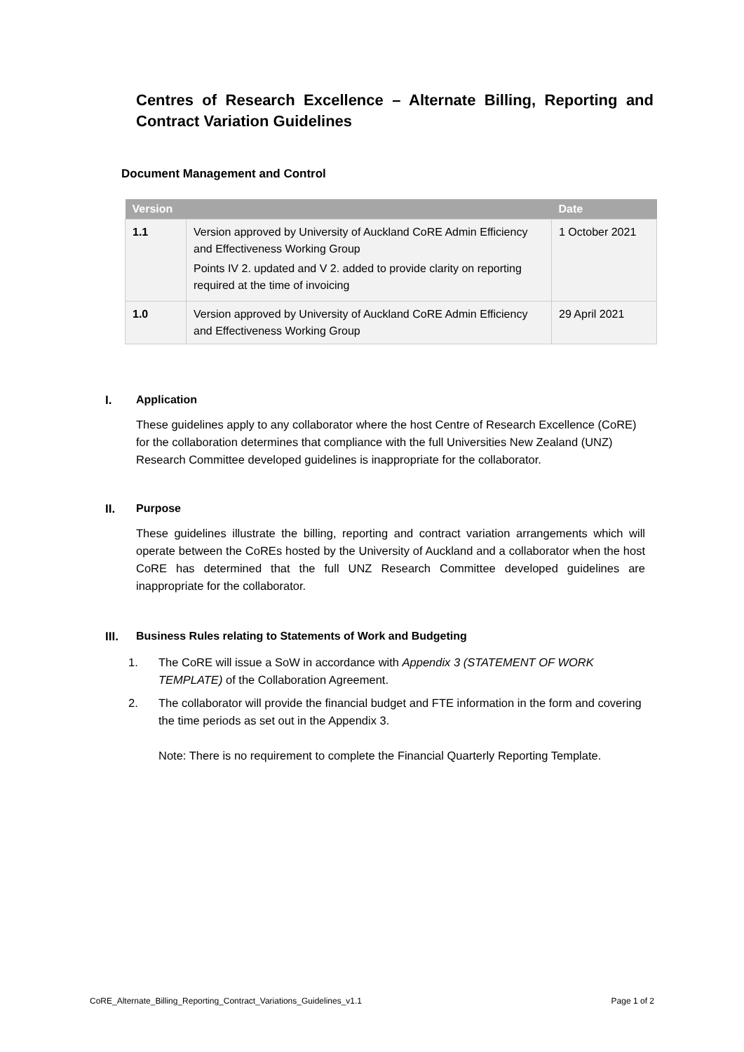Centres of Research Excellence – Alternate Billing, Reporting and Contract Variation Guidelines
Document Management and Control
| Version | | Date |
| --- | --- | --- |
| 1.1 | Version approved by University of Auckland CoRE Admin Efficiency and Effectiveness Working Group Points IV 2. updated and V 2. added to provide clarity on reporting required at the time of invoicing | 1 October 2021 |
| 1.0 | Version approved by University of Auckland CoRE Admin Efficiency and Effectiveness Working Group | 29 April 2021 |
I. Application
These guidelines apply to any collaborator where the host Centre of Research Excellence (CoRE) for the collaboration determines that compliance with the full Universities New Zealand (UNZ) Research Committee developed guidelines is inappropriate for the collaborator.
II. Purpose
These guidelines illustrate the billing, reporting and contract variation arrangements which will operate between the CoREs hosted by the University of Auckland and a collaborator when the host CoRE has determined that the full UNZ Research Committee developed guidelines are inappropriate for the collaborator.
III. Business Rules relating to Statements of Work and Budgeting
1. The CoRE will issue a SoW in accordance with Appendix 3 (STATEMENT OF WORK TEMPLATE) of the Collaboration Agreement.
2. The collaborator will provide the financial budget and FTE information in the form and covering the time periods as set out in the Appendix 3.
Note: There is no requirement to complete the Financial Quarterly Reporting Template.
CoRE_Alternate_Billing_Reporting_Contract_Variations_Guidelines_v1.1 Page 1 of 2